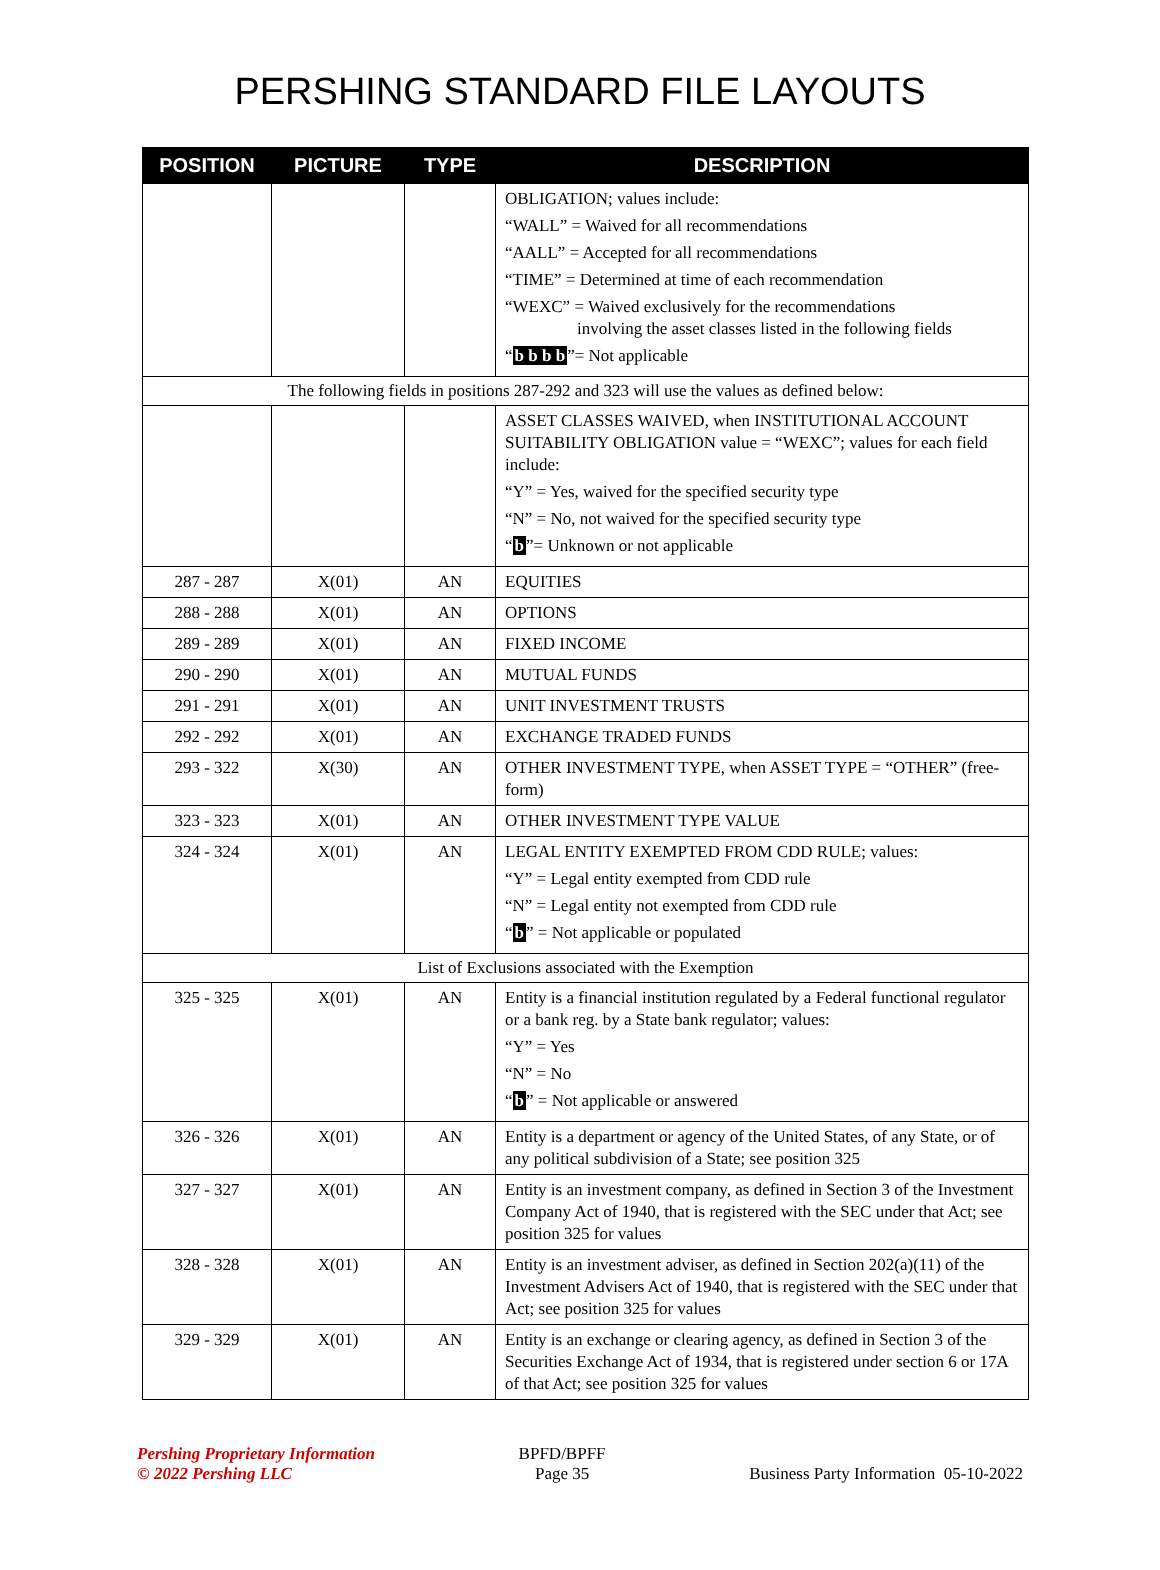PERSHING STANDARD FILE LAYOUTS
| POSITION | PICTURE | TYPE | DESCRIPTION |
| --- | --- | --- | --- |
| | | | OBLIGATION; values include: “WALL” = Waived for all recommendations “AALL” = Accepted for all recommendations “TIME” = Determined at time of each recommendation “WEXC” = Waived exclusively for the recommendations involving the asset classes listed in the following fields “ b b b b ”= Not applicable |
| The following fields in positions 287-292 and 323 will use the values as defined below: | | | |
| | | | ASSET CLASSES WAIVED, when INSTITUTIONAL ACCOUNT SUITABILITY OBLIGATION value = “WEXC”; values for each field include: “Y” = Yes, waived for the specified security type “N” = No, not waived for the specified security type “ b ”= Unknown or not applicable |
| 287 - 287 | X(01) | AN | EQUITIES |
| 288 - 288 | X(01) | AN | OPTIONS |
| 289 - 289 | X(01) | AN | FIXED INCOME |
| 290 - 290 | X(01) | AN | MUTUAL FUNDS |
| 291 - 291 | X(01) | AN | UNIT INVESTMENT TRUSTS |
| 292 - 292 | X(01) | AN | EXCHANGE TRADED FUNDS |
| 293 - 322 | X(30) | AN | OTHER INVESTMENT TYPE, when ASSET TYPE = “OTHER” (free-form) |
| 323 - 323 | X(01) | AN | OTHER INVESTMENT TYPE VALUE |
| 324 - 324 | X(01) | AN | LEGAL ENTITY EXEMPTED FROM CDD RULE; values: “Y” = Legal entity exempted from CDD rule “N” = Legal entity not exempted from CDD rule “ b ” = Not applicable or populated |
| List of Exclusions associated with the Exemption | | | |
| 325 - 325 | X(01) | AN | Entity is a financial institution regulated by a Federal functional regulator or a bank reg. by a State bank regulator; values: “Y” = Yes “N” = No “ b ” = Not applicable or answered |
| 326 - 326 | X(01) | AN | Entity is a department or agency of the United States, of any State, or of any political subdivision of a State; see position 325 |
| 327 - 327 | X(01) | AN | Entity is an investment company, as defined in Section 3 of the Investment Company Act of 1940, that is registered with the SEC under that Act; see position 325 for values |
| 328 - 328 | X(01) | AN | Entity is an investment adviser, as defined in Section 202(a)(11) of the Investment Advisers Act of 1940, that is registered with the SEC under that Act; see position 325 for values |
| 329 - 329 | X(01) | AN | Entity is an exchange or clearing agency, as defined in Section 3 of the Securities Exchange Act of 1934, that is registered under section 6 or 17A of that Act; see position 325 for values |
Pershing Proprietary Information
© 2022 Pershing LLC
BPFD/BPFF
Page 35
Business Party Information 05-10-2022